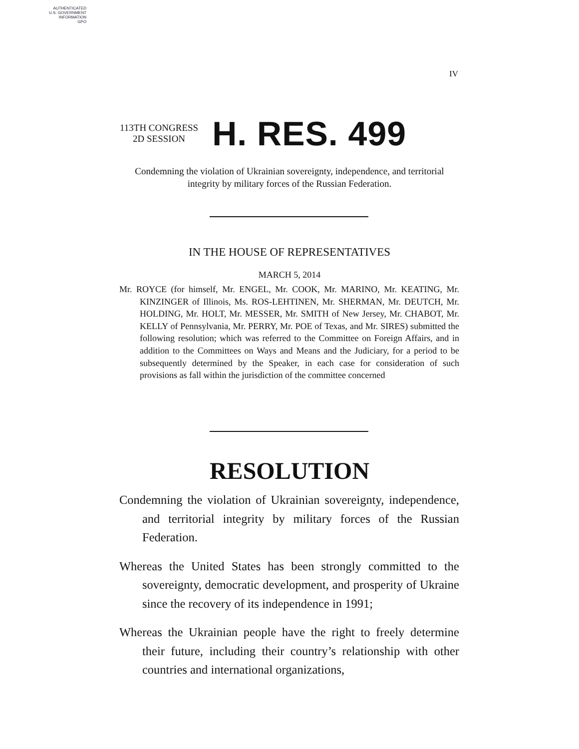AUTHENTICATED
U.S. GOVERNMENT
INFORMATION
GPO
IV
113TH CONGRESS
2D SESSION
H. RES. 499
Condemning the violation of Ukrainian sovereignty, independence, and territorial integrity by military forces of the Russian Federation.
IN THE HOUSE OF REPRESENTATIVES
MARCH 5, 2014
Mr. ROYCE (for himself, Mr. ENGEL, Mr. COOK, Mr. MARINO, Mr. KEATING, Mr. KINZINGER of Illinois, Ms. ROS-LEHTINEN, Mr. SHERMAN, Mr. DEUTCH, Mr. HOLDING, Mr. HOLT, Mr. MESSER, Mr. SMITH of New Jersey, Mr. CHABOT, Mr. KELLY of Pennsylvania, Mr. PERRY, Mr. POE of Texas, and Mr. SIRES) submitted the following resolution; which was referred to the Committee on Foreign Affairs, and in addition to the Committees on Ways and Means and the Judiciary, for a period to be subsequently determined by the Speaker, in each case for consideration of such provisions as fall within the jurisdiction of the committee concerned
RESOLUTION
Condemning the violation of Ukrainian sovereignty, independence, and territorial integrity by military forces of the Russian Federation.
Whereas the United States has been strongly committed to the sovereignty, democratic development, and prosperity of Ukraine since the recovery of its independence in 1991;
Whereas the Ukrainian people have the right to freely determine their future, including their country’s relationship with other countries and international organizations,